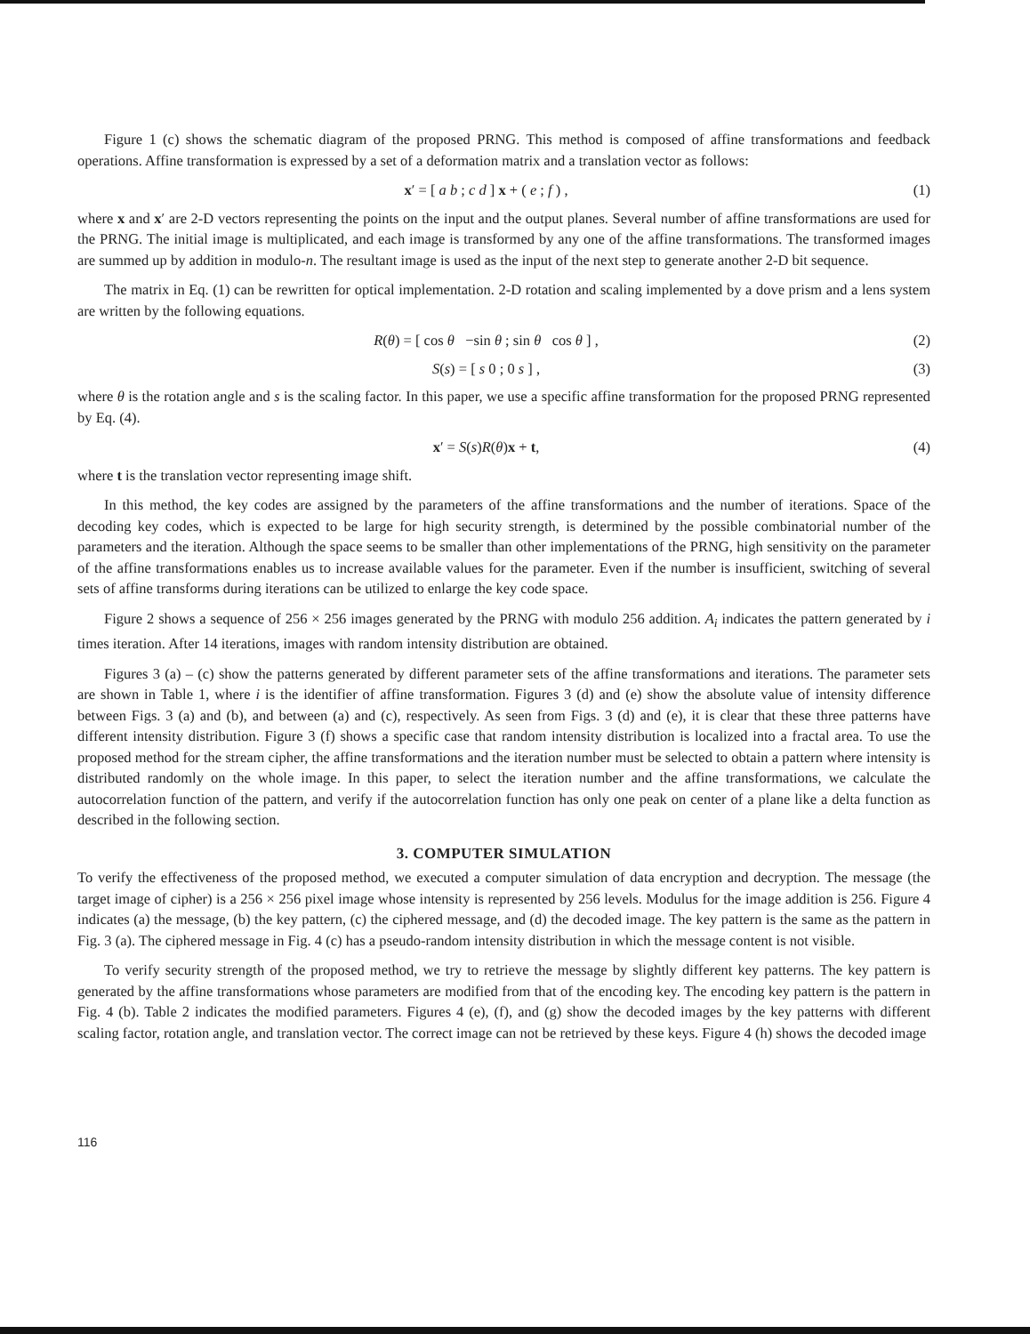Figure 1 (c) shows the schematic diagram of the proposed PRNG. This method is composed of affine transformations and feedback operations. Affine transformation is expressed by a set of a deformation matrix and a translation vector as follows:
x′ = [ a b ; c d ] x + ( e ; f ) ,
(1)
where x and x′ are 2-D vectors representing the points on the input and the output planes. Several number of affine transformations are used for the PRNG. The initial image is multiplicated, and each image is transformed by any one of the affine transformations. The transformed images are summed up by addition in modulo-n. The resultant image is used as the input of the next step to generate another 2-D bit sequence.
The matrix in Eq. (1) can be rewritten for optical implementation. 2-D rotation and scaling implemented by a dove prism and a lens system are written by the following equations.
R(θ) = [ cos θ −sin θ ; sin θ cos θ ] ,
(2)
S(s) = [ s 0 ; 0 s ] , (3)
where θ is the rotation angle and s is the scaling factor. In this paper, we use a specific affine transformation for the proposed PRNG represented by Eq. (4).
x′ = S(s)R(θ)x + t, (4)
where t is the translation vector representing image shift.
In this method, the key codes are assigned by the parameters of the affine transformations and the number of iterations. Space of the decoding key codes, which is expected to be large for high security strength, is determined by the possible combinatorial number of the parameters and the iteration. Although the space seems to be smaller than other implementations of the PRNG, high sensitivity on the parameter of the affine transformations enables us to increase available values for the parameter. Even if the number is insufficient, switching of several sets of affine transforms during iterations can be utilized to enlarge the key code space.
Figure 2 shows a sequence of 256 × 256 images generated by the PRNG with modulo 256 addition. A<sub>i</sub> indicates the pattern generated by i times iteration. After 14 iterations, images with random intensity distribution are obtained.
Figures 3 (a) – (c) show the patterns generated by different parameter sets of the affine transformations and iterations. The parameter sets are shown in Table 1, where i is the identifier of affine transformation. Figures 3 (d) and (e) show the absolute value of intensity difference between Figs. 3 (a) and (b), and between (a) and (c), respectively. As seen from Figs. 3 (d) and (e), it is clear that these three patterns have different intensity distribution. Figure 3 (f) shows a specific case that random intensity distribution is localized into a fractal area. To use the proposed method for the stream cipher, the affine transformations and the iteration number must be selected to obtain a pattern where intensity is distributed randomly on the whole image. In this paper, to select the iteration number and the affine transformations, we calculate the autocorrelation function of the pattern, and verify if the autocorrelation function has only one peak on center of a plane like a delta function as described in the following section.
3. COMPUTER SIMULATION
To verify the effectiveness of the proposed method, we executed a computer simulation of data encryption and decryption. The message (the target image of cipher) is a 256 × 256 pixel image whose intensity is represented by 256 levels. Modulus for the image addition is 256. Figure 4 indicates (a) the message, (b) the key pattern, (c) the ciphered message, and (d) the decoded image. The key pattern is the same as the pattern in Fig. 3 (a). The ciphered message in Fig. 4 (c) has a pseudo-random intensity distribution in which the message content is not visible.
To verify security strength of the proposed method, we try to retrieve the message by slightly different key patterns. The key pattern is generated by the affine transformations whose parameters are modified from that of the encoding key. The encoding key pattern is the pattern in Fig. 4 (b). Table 2 indicates the modified parameters. Figures 4 (e), (f), and (g) show the decoded images by the key patterns with different scaling factor, rotation angle, and translation vector. The correct image can not be retrieved by these keys. Figure 4 (h) shows the decoded image
116